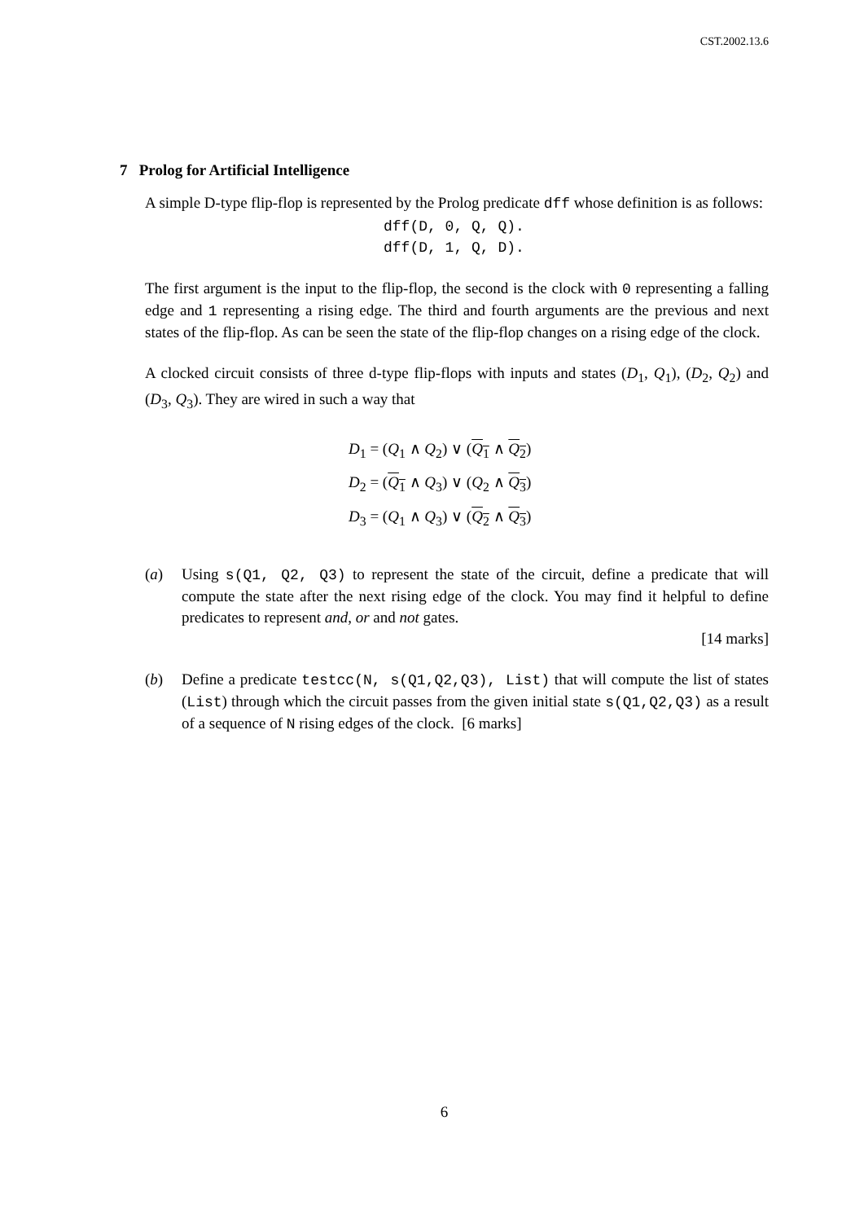CST.2002.13.6
7 Prolog for Artificial Intelligence
A simple D-type flip-flop is represented by the Prolog predicate dff whose definition is as follows:
dff(D, 0, Q, Q).
dff(D, 1, Q, D).
The first argument is the input to the flip-flop, the second is the clock with 0 representing a falling edge and 1 representing a rising edge. The third and fourth arguments are the previous and next states of the flip-flop. As can be seen the state of the flip-flop changes on a rising edge of the clock.
A clocked circuit consists of three d-type flip-flops with inputs and states (D<sub>1</sub>, Q<sub>1</sub>), (D<sub>2</sub>, Q<sub>2</sub>) and (D<sub>3</sub>, Q<sub>3</sub>). They are wired in such a way that
D<sub>1</sub> = (Q<sub>1</sub> ∧ Q<sub>2</sub>) ∨ (Q<sub>1</sub> ∧ Q<sub>2</sub>)
D<sub>2</sub> = (Q<sub>1</sub> ∧ Q<sub>3</sub>) ∨ (Q<sub>2</sub> ∧ Q<sub>3</sub>)
D<sub>3</sub> = (Q<sub>1</sub> ∧ Q<sub>3</sub>) ∨ (Q<sub>2</sub> ∧ Q<sub>3</sub>)
(a) Using s(Q1, Q2, Q3) to represent the state of the circuit, define a predicate that will compute the state after the next rising edge of the clock. You may find it helpful to define predicates to represent and, or and not gates.
[14 marks]
(b) Define a predicate testcc(N, s(Q1,Q2,Q3), List) that will compute the list of states (List) through which the circuit passes from the given initial state s(Q1,Q2,Q3) as a result of a sequence of N rising edges of the clock. [6 marks]
6